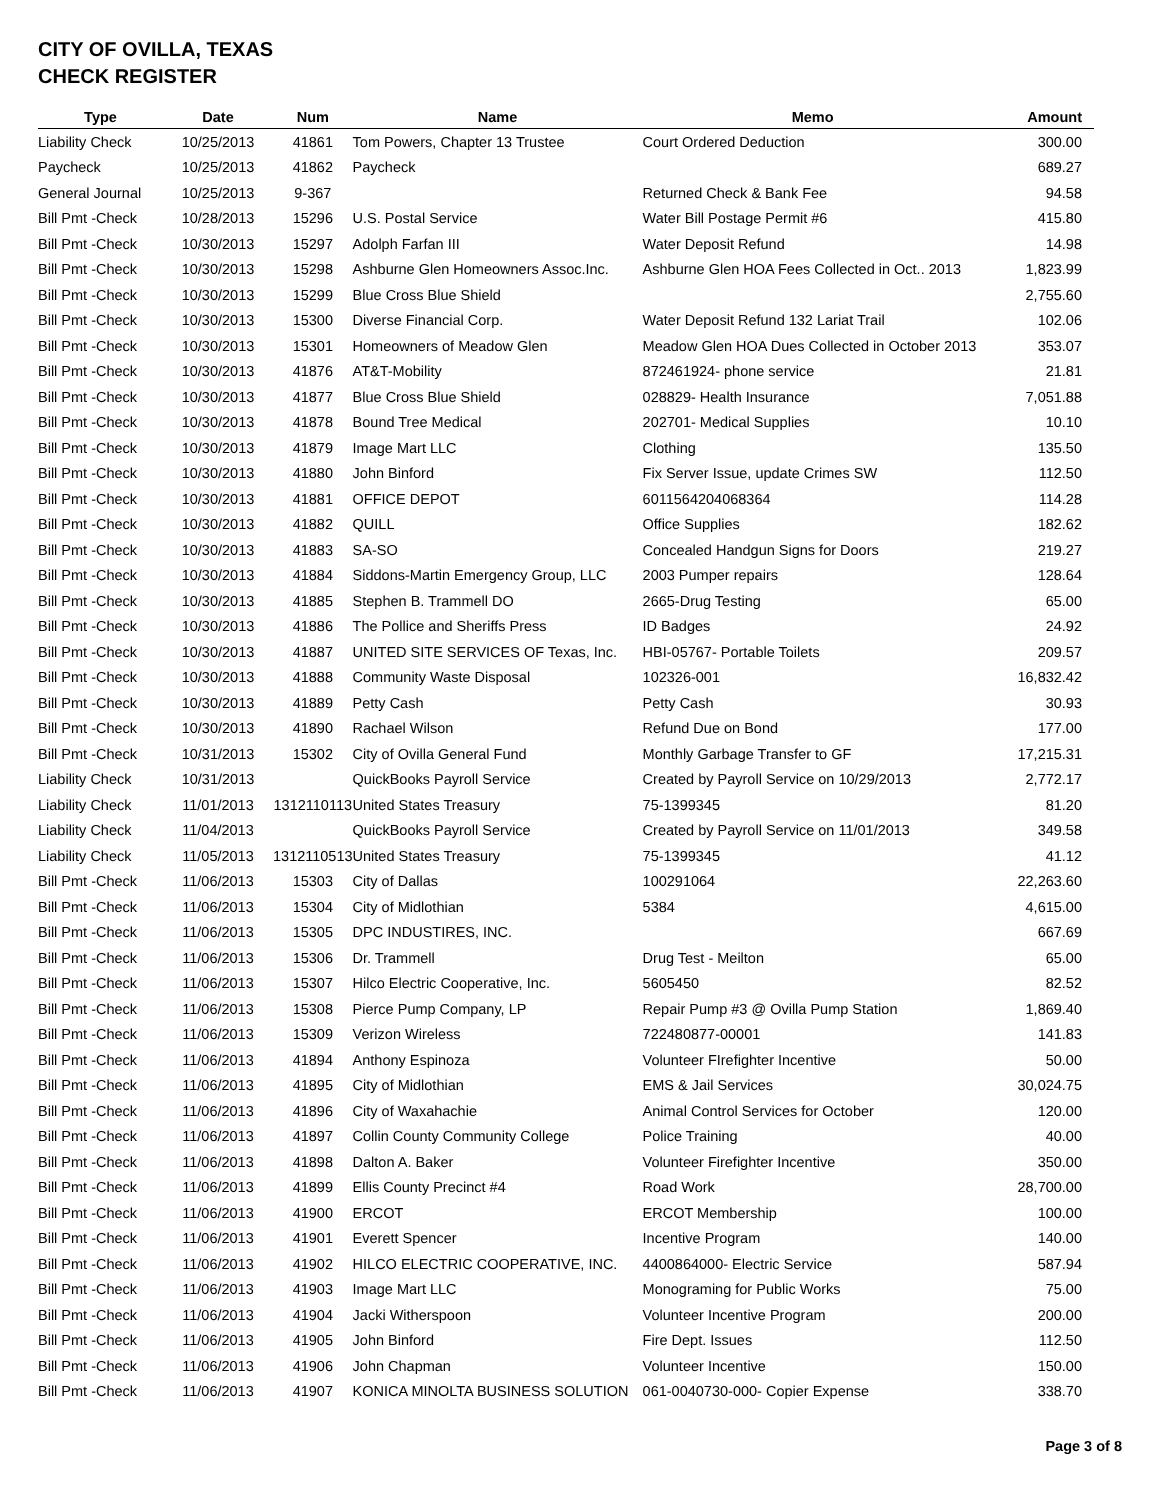CITY OF OVILLA, TEXAS
CHECK REGISTER
| Type | Date | Num | Name | Memo | Amount |
| --- | --- | --- | --- | --- | --- |
| Liability Check | 10/25/2013 | 41861 | Tom Powers, Chapter 13 Trustee | Court Ordered Deduction | 300.00 |
| Paycheck | 10/25/2013 | 41862 | Paycheck | | 689.27 |
| General Journal | 10/25/2013 | 9-367 | | Returned Check & Bank Fee | 94.58 |
| Bill Pmt -Check | 10/28/2013 | 15296 | U.S. Postal Service | Water Bill Postage Permit #6 | 415.80 |
| Bill Pmt -Check | 10/30/2013 | 15297 | Adolph Farfan III | Water Deposit Refund | 14.98 |
| Bill Pmt -Check | 10/30/2013 | 15298 | Ashburne Glen Homeowners Assoc.Inc. | Ashburne Glen HOA Fees Collected in Oct.. 2013 | 1,823.99 |
| Bill Pmt -Check | 10/30/2013 | 15299 | Blue Cross Blue Shield | | 2,755.60 |
| Bill Pmt -Check | 10/30/2013 | 15300 | Diverse Financial Corp. | Water Deposit Refund 132 Lariat Trail | 102.06 |
| Bill Pmt -Check | 10/30/2013 | 15301 | Homeowners of Meadow Glen | Meadow Glen HOA Dues Collected in October 2013 | 353.07 |
| Bill Pmt -Check | 10/30/2013 | 41876 | AT&T-Mobility | 872461924- phone service | 21.81 |
| Bill Pmt -Check | 10/30/2013 | 41877 | Blue Cross Blue Shield | 028829- Health Insurance | 7,051.88 |
| Bill Pmt -Check | 10/30/2013 | 41878 | Bound Tree Medical | 202701- Medical Supplies | 10.10 |
| Bill Pmt -Check | 10/30/2013 | 41879 | Image Mart LLC | Clothing | 135.50 |
| Bill Pmt -Check | 10/30/2013 | 41880 | John Binford | Fix Server Issue, update Crimes SW | 112.50 |
| Bill Pmt -Check | 10/30/2013 | 41881 | OFFICE DEPOT | 6011564204068364 | 114.28 |
| Bill Pmt -Check | 10/30/2013 | 41882 | QUILL | Office Supplies | 182.62 |
| Bill Pmt -Check | 10/30/2013 | 41883 | SA-SO | Concealed Handgun Signs for Doors | 219.27 |
| Bill Pmt -Check | 10/30/2013 | 41884 | Siddons-Martin Emergency Group, LLC | 2003 Pumper repairs | 128.64 |
| Bill Pmt -Check | 10/30/2013 | 41885 | Stephen B. Trammell DO | 2665-Drug Testing | 65.00 |
| Bill Pmt -Check | 10/30/2013 | 41886 | The Pollice and Sheriffs Press | ID Badges | 24.92 |
| Bill Pmt -Check | 10/30/2013 | 41887 | UNITED SITE SERVICES OF Texas, Inc. | HBI-05767- Portable Toilets | 209.57 |
| Bill Pmt -Check | 10/30/2013 | 41888 | Community Waste Disposal | 102326-001 | 16,832.42 |
| Bill Pmt -Check | 10/30/2013 | 41889 | Petty Cash | Petty Cash | 30.93 |
| Bill Pmt -Check | 10/30/2013 | 41890 | Rachael Wilson | Refund Due on Bond | 177.00 |
| Bill Pmt -Check | 10/31/2013 | 15302 | City of Ovilla General Fund | Monthly Garbage Transfer to GF | 17,215.31 |
| Liability Check | 10/31/2013 | | QuickBooks Payroll Service | Created by Payroll Service on 10/29/2013 | 2,772.17 |
| Liability Check | 11/01/2013 | 1312110113 | United States Treasury | 75-1399345 | 81.20 |
| Liability Check | 11/04/2013 | | QuickBooks Payroll Service | Created by Payroll Service on 11/01/2013 | 349.58 |
| Liability Check | 11/05/2013 | 1312110513 | United States Treasury | 75-1399345 | 41.12 |
| Bill Pmt -Check | 11/06/2013 | 15303 | City of Dallas | 100291064 | 22,263.60 |
| Bill Pmt -Check | 11/06/2013 | 15304 | City of Midlothian | 5384 | 4,615.00 |
| Bill Pmt -Check | 11/06/2013 | 15305 | DPC INDUSTIRES, INC. | | 667.69 |
| Bill Pmt -Check | 11/06/2013 | 15306 | Dr. Trammell | Drug Test - Meilton | 65.00 |
| Bill Pmt -Check | 11/06/2013 | 15307 | Hilco Electric Cooperative, Inc. | 5605450 | 82.52 |
| Bill Pmt -Check | 11/06/2013 | 15308 | Pierce Pump Company, LP | Repair Pump #3 @ Ovilla Pump Station | 1,869.40 |
| Bill Pmt -Check | 11/06/2013 | 15309 | Verizon Wireless | 722480877-00001 | 141.83 |
| Bill Pmt -Check | 11/06/2013 | 41894 | Anthony Espinoza | Volunteer FIrefighter Incentive | 50.00 |
| Bill Pmt -Check | 11/06/2013 | 41895 | City of Midlothian | EMS & Jail Services | 30,024.75 |
| Bill Pmt -Check | 11/06/2013 | 41896 | City of Waxahachie | Animal Control Services for October | 120.00 |
| Bill Pmt -Check | 11/06/2013 | 41897 | Collin County Community College | Police Training | 40.00 |
| Bill Pmt -Check | 11/06/2013 | 41898 | Dalton A. Baker | Volunteer Firefighter Incentive | 350.00 |
| Bill Pmt -Check | 11/06/2013 | 41899 | Ellis County Precinct #4 | Road Work | 28,700.00 |
| Bill Pmt -Check | 11/06/2013 | 41900 | ERCOT | ERCOT Membership | 100.00 |
| Bill Pmt -Check | 11/06/2013 | 41901 | Everett Spencer | Incentive Program | 140.00 |
| Bill Pmt -Check | 11/06/2013 | 41902 | HILCO ELECTRIC COOPERATIVE, INC. | 4400864000- Electric Service | 587.94 |
| Bill Pmt -Check | 11/06/2013 | 41903 | Image Mart LLC | Monograming for Public Works | 75.00 |
| Bill Pmt -Check | 11/06/2013 | 41904 | Jacki Witherspoon | Volunteer Incentive Program | 200.00 |
| Bill Pmt -Check | 11/06/2013 | 41905 | John Binford | Fire Dept. Issues | 112.50 |
| Bill Pmt -Check | 11/06/2013 | 41906 | John Chapman | Volunteer Incentive | 150.00 |
| Bill Pmt -Check | 11/06/2013 | 41907 | KONICA MINOLTA BUSINESS SOLUTION | 061-0040730-000- Copier Expense | 338.70 |
Page 3 of 8